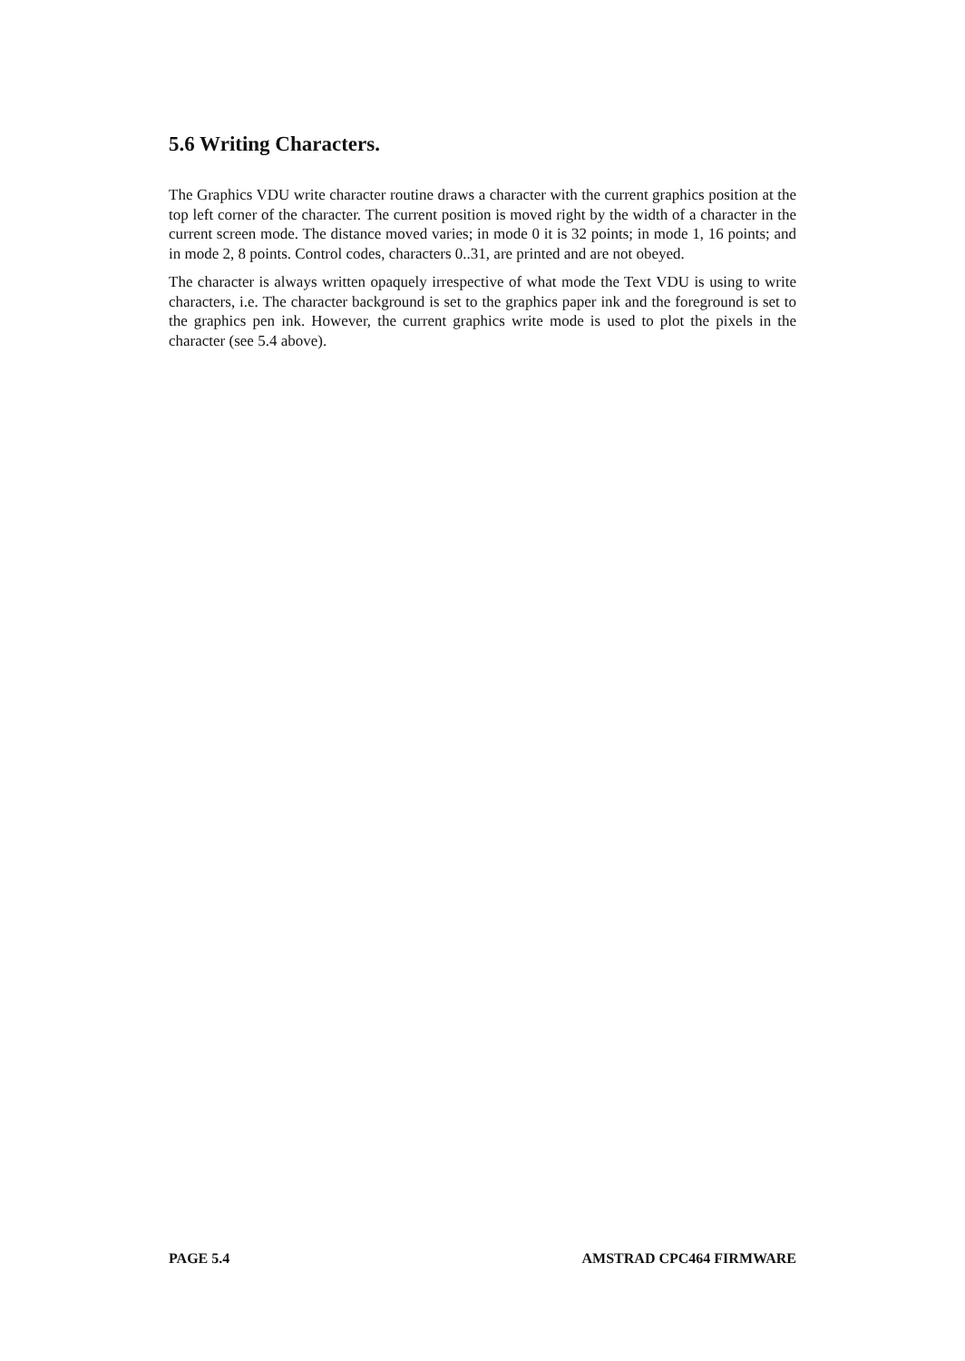5.6 Writing Characters.
The Graphics VDU write character routine draws a character with the current graphics position at the top left corner of the character. The current position is moved right by the width of a character in the current screen mode. The distance moved varies; in mode 0 it is 32 points; in mode 1, 16 points; and in mode 2, 8 points. Control codes, characters 0..31, are printed and are not obeyed.
The character is always written opaquely irrespective of what mode the Text VDU is using to write characters, i.e. The character background is set to the graphics paper ink and the foreground is set to the graphics pen ink. However, the current graphics write mode is used to plot the pixels in the character (see 5.4 above).
PAGE 5.4 AMSTRAD CPC464 FIRMWARE